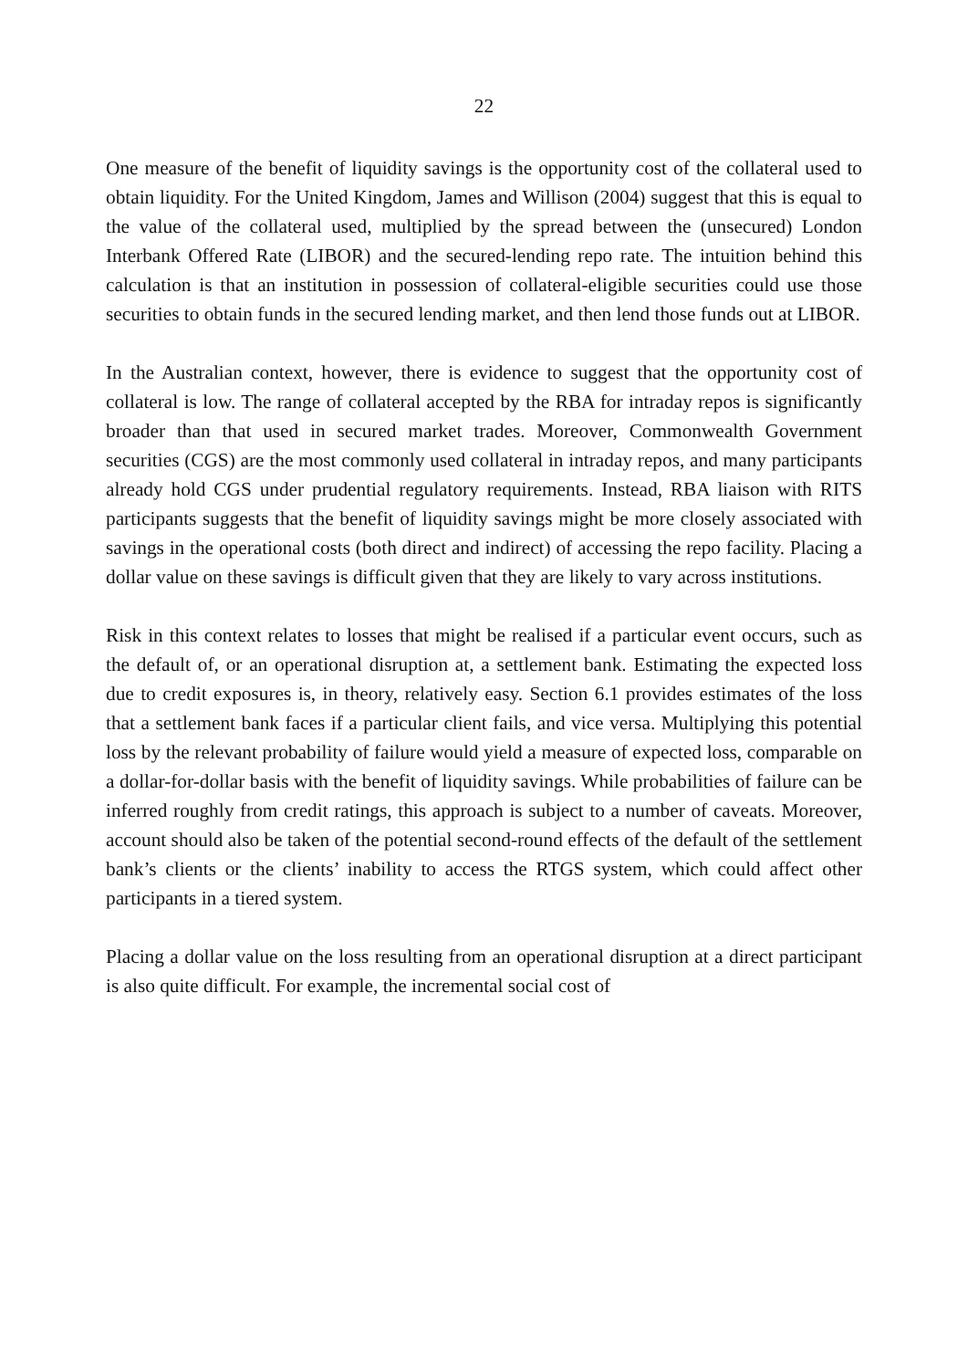22
One measure of the benefit of liquidity savings is the opportunity cost of the collateral used to obtain liquidity. For the United Kingdom, James and Willison (2004) suggest that this is equal to the value of the collateral used, multiplied by the spread between the (unsecured) London Interbank Offered Rate (LIBOR) and the secured-lending repo rate. The intuition behind this calculation is that an institution in possession of collateral-eligible securities could use those securities to obtain funds in the secured lending market, and then lend those funds out at LIBOR.
In the Australian context, however, there is evidence to suggest that the opportunity cost of collateral is low. The range of collateral accepted by the RBA for intraday repos is significantly broader than that used in secured market trades. Moreover, Commonwealth Government securities (CGS) are the most commonly used collateral in intraday repos, and many participants already hold CGS under prudential regulatory requirements. Instead, RBA liaison with RITS participants suggests that the benefit of liquidity savings might be more closely associated with savings in the operational costs (both direct and indirect) of accessing the repo facility. Placing a dollar value on these savings is difficult given that they are likely to vary across institutions.
Risk in this context relates to losses that might be realised if a particular event occurs, such as the default of, or an operational disruption at, a settlement bank. Estimating the expected loss due to credit exposures is, in theory, relatively easy. Section 6.1 provides estimates of the loss that a settlement bank faces if a particular client fails, and vice versa. Multiplying this potential loss by the relevant probability of failure would yield a measure of expected loss, comparable on a dollar-for-dollar basis with the benefit of liquidity savings. While probabilities of failure can be inferred roughly from credit ratings, this approach is subject to a number of caveats. Moreover, account should also be taken of the potential second-round effects of the default of the settlement bank’s clients or the clients’ inability to access the RTGS system, which could affect other participants in a tiered system.
Placing a dollar value on the loss resulting from an operational disruption at a direct participant is also quite difficult. For example, the incremental social cost of